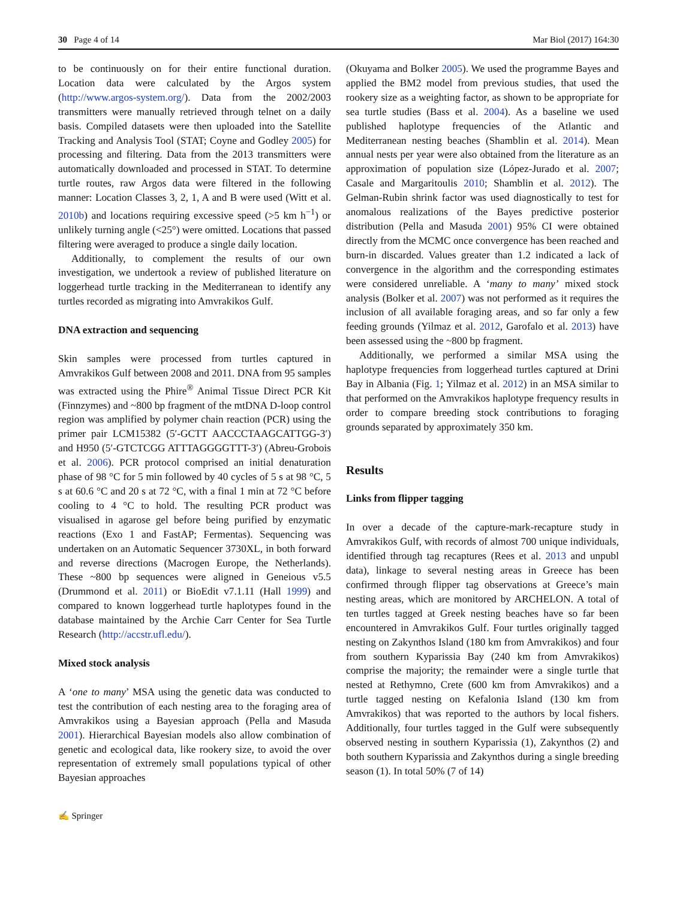30 Page 4 of 14 Mar Biol (2017) 164:30
to be continuously on for their entire functional duration. Location data were calculated by the Argos system (http://www.argos-system.org/). Data from the 2002/2003 transmitters were manually retrieved through telnet on a daily basis. Compiled datasets were then uploaded into the Satellite Tracking and Analysis Tool (STAT; Coyne and Godley 2005) for processing and filtering. Data from the 2013 transmitters were automatically downloaded and processed in STAT. To determine turtle routes, raw Argos data were filtered in the following manner: Location Classes 3, 2, 1, A and B were used (Witt et al. 2010b) and locations requiring excessive speed (>5 km h<sup>−1</sup>) or unlikely turning angle (<25°) were omitted. Locations that passed filtering were averaged to produce a single daily location.
Additionally, to complement the results of our own investigation, we undertook a review of published literature on loggerhead turtle tracking in the Mediterranean to identify any turtles recorded as migrating into Amvrakikos Gulf.
DNA extraction and sequencing
Skin samples were processed from turtles captured in Amvrakikos Gulf between 2008 and 2011. DNA from 95 samples was extracted using the Phire<sup>®</sup> Animal Tissue Direct PCR Kit (Finnzymes) and ~800 bp fragment of the mtDNA D-loop control region was amplified by polymer chain reaction (PCR) using the primer pair LCM15382 (5′-GCTT AACCCTAAGCATTGG-3′) and H950 (5′-GTCTCGG ATTTAGGGGTTT-3′) (Abreu-Grobois et al. 2006). PCR protocol comprised an initial denaturation phase of 98 °C for 5 min followed by 40 cycles of 5 s at 98 °C, 5 s at 60.6 °C and 20 s at 72 °C, with a final 1 min at 72 °C before cooling to 4 °C to hold. The resulting PCR product was visualised in agarose gel before being purified by enzymatic reactions (Exo 1 and FastAP; Fermentas). Sequencing was undertaken on an Automatic Sequencer 3730XL, in both forward and reverse directions (Macrogen Europe, the Netherlands). These ~800 bp sequences were aligned in Geneious v5.5 (Drummond et al. 2011) or BioEdit v7.1.11 (Hall 1999) and compared to known loggerhead turtle haplotypes found in the database maintained by the Archie Carr Center for Sea Turtle Research (http://accstr.ufl.edu/).
Mixed stock analysis
A ‘one to many’ MSA using the genetic data was conducted to test the contribution of each nesting area to the foraging area of Amvrakikos using a Bayesian approach (Pella and Masuda 2001). Hierarchical Bayesian models also allow combination of genetic and ecological data, like rookery size, to avoid the over representation of extremely small populations typical of other Bayesian approaches
(Okuyama and Bolker 2005). We used the programme Bayes and applied the BM2 model from previous studies, that used the rookery size as a weighting factor, as shown to be appropriate for sea turtle studies (Bass et al. 2004). As a baseline we used published haplotype frequencies of the Atlantic and Mediterranean nesting beaches (Shamblin et al. 2014). Mean annual nests per year were also obtained from the literature as an approximation of population size (López-Jurado et al. 2007; Casale and Margaritoulis 2010; Shamblin et al. 2012). The Gelman-Rubin shrink factor was used diagnostically to test for anomalous realizations of the Bayes predictive posterior distribution (Pella and Masuda 2001) 95% CI were obtained directly from the MCMC once convergence has been reached and burn-in discarded. Values greater than 1.2 indicated a lack of convergence in the algorithm and the corresponding estimates were considered unreliable. A ‘many to many’ mixed stock analysis (Bolker et al. 2007) was not performed as it requires the inclusion of all available foraging areas, and so far only a few feeding grounds (Yilmaz et al. 2012, Garofalo et al. 2013) have been assessed using the ~800 bp fragment.
Additionally, we performed a similar MSA using the haplotype frequencies from loggerhead turtles captured at Drini Bay in Albania (Fig. 1; Yilmaz et al. 2012) in an MSA similar to that performed on the Amvrakikos haplotype frequency results in order to compare breeding stock contributions to foraging grounds separated by approximately 350 km.
Results
Links from flipper tagging
In over a decade of the capture-mark-recapture study in Amvrakikos Gulf, with records of almost 700 unique individuals, identified through tag recaptures (Rees et al. 2013 and unpubl data), linkage to several nesting areas in Greece has been confirmed through flipper tag observations at Greece’s main nesting areas, which are monitored by ARCHELON. A total of ten turtles tagged at Greek nesting beaches have so far been encountered in Amvrakikos Gulf. Four turtles originally tagged nesting on Zakynthos Island (180 km from Amvrakikos) and four from southern Kyparissia Bay (240 km from Amvrakikos) comprise the majority; the remainder were a single turtle that nested at Rethymno, Crete (600 km from Amvrakikos) and a turtle tagged nesting on Kefalonia Island (130 km from Amvrakikos) that was reported to the authors by local fishers. Additionally, four turtles tagged in the Gulf were subsequently observed nesting in southern Kyparissia (1), Zakynthos (2) and both southern Kyparissia and Zakynthos during a single breeding season (1). In total 50% (7 of 14)
✍ Springer